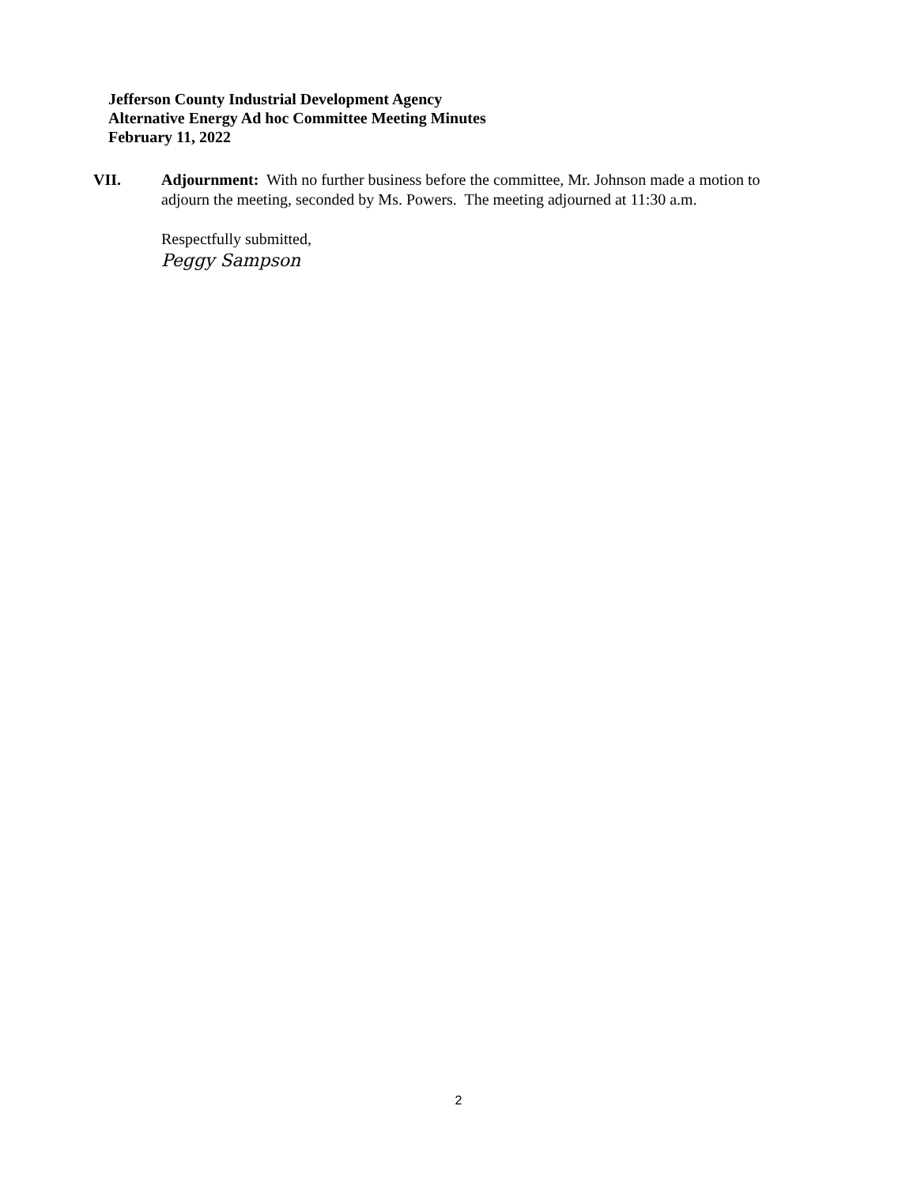Jefferson County Industrial Development Agency
Alternative Energy Ad hoc Committee Meeting Minutes
February 11, 2022
VII. Adjournment: With no further business before the committee, Mr. Johnson made a motion to adjourn the meeting, seconded by Ms. Powers. The meeting adjourned at 11:30 a.m.
Respectfully submitted,
Peggy Sampson
2